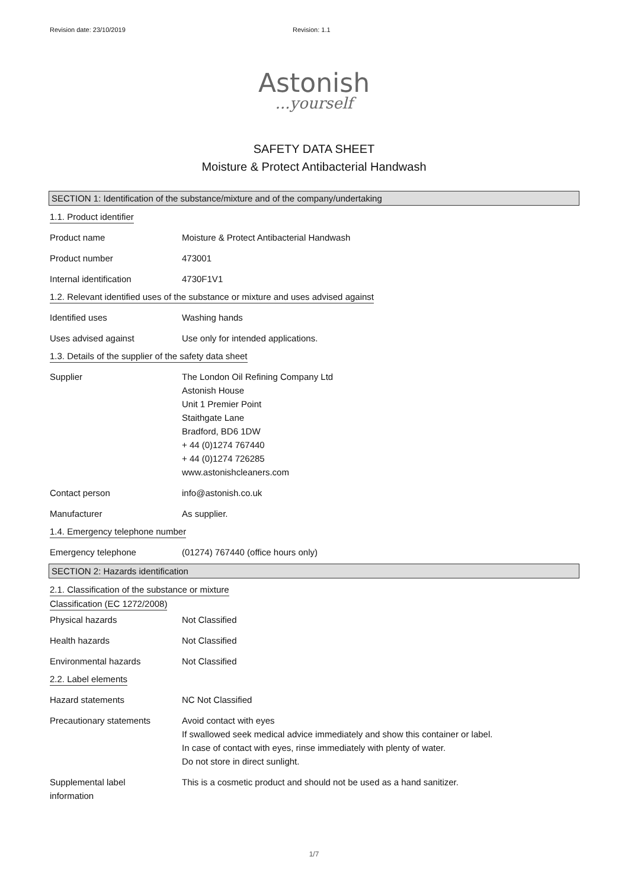Revision date: 23/10/2019 Revision: 1.1
Astonish
...yourself
SAFETY DATA SHEET
Moisture & Protect Antibacterial Handwash
SECTION 1: Identification of the substance/mixture and of the company/undertaking
1.1. Product identifier
Product name Moisture & Protect Antibacterial Handwash
Product number 473001
Internal identification 4730F1V1
1.2. Relevant identified uses of the substance or mixture and uses advised against
Identified uses Washing hands
Uses advised against Use only for intended applications.
1.3. Details of the supplier of the safety data sheet
Supplier The London Oil Refining Company Ltd
Astonish House
Unit 1 Premier Point
Staithgate Lane
Bradford, BD6 1DW
+ 44 (0)1274 767440
+ 44 (0)1274 726285
www.astonishcleaners.com
Contact person info@astonish.co.uk
Manufacturer As supplier.
1.4. Emergency telephone number
Emergency telephone (01274) 767440 (office hours only)
SECTION 2: Hazards identification
2.1. Classification of the substance or mixture
Classification (EC 1272/2008)
Physical hazards Not Classified
Health hazards Not Classified
Environmental hazards Not Classified
2.2. Label elements
Hazard statements NC Not Classified
Precautionary statements Avoid contact with eyes
If swallowed seek medical advice immediately and show this container or label.
In case of contact with eyes, rinse immediately with plenty of water.
Do not store in direct sunlight.
Supplemental label
information
This is a cosmetic product and should not be used as a hand sanitizer.
1/7